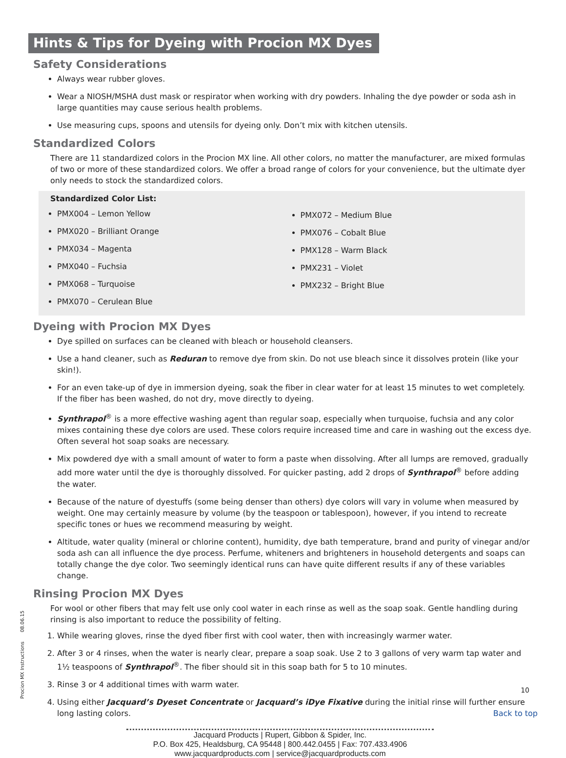Hints & Tips for Dyeing with Procion MX Dyes
Safety Considerations
Always wear rubber gloves.
Wear a NIOSH/MSHA dust mask or respirator when working with dry powders. Inhaling the dye powder or soda ash in large quantities may cause serious health problems.
Use measuring cups, spoons and utensils for dyeing only. Don’t mix with kitchen utensils.
Standardized Colors
There are 11 standardized colors in the Procion MX line. All other colors, no matter the manufacturer, are mixed formulas of two or more of these standardized colors. We offer a broad range of colors for your convenience, but the ultimate dyer only needs to stock the standardized colors.
Standardized Color List:
PMX004 – Lemon Yellow
PMX020 – Brilliant Orange
PMX034 – Magenta
PMX040 – Fuchsia
PMX068 – Turquoise
PMX070 – Cerulean Blue
PMX072 – Medium Blue
PMX076 – Cobalt Blue
PMX128 – Warm Black
PMX231 – Violet
PMX232 – Bright Blue
Dyeing with Procion MX Dyes
Dye spilled on surfaces can be cleaned with bleach or household cleansers.
Use a hand cleaner, such as Reduran to remove dye from skin. Do not use bleach since it dissolves protein (like your skin!).
For an even take-up of dye in immersion dyeing, soak the fiber in clear water for at least 15 minutes to wet completely. If the fiber has been washed, do not dry, move directly to dyeing.
Synthrapol<sup>®</sup> is a more effective washing agent than regular soap, especially when turquoise, fuchsia and any color mixes containing these dye colors are used. These colors require increased time and care in washing out the excess dye. Often several hot soap soaks are necessary.
Mix powdered dye with a small amount of water to form a paste when dissolving. After all lumps are removed, gradually add more water until the dye is thoroughly dissolved. For quicker pasting, add 2 drops of Synthrapol<sup>®</sup> before adding the water.
Because of the nature of dyestuffs (some being denser than others) dye colors will vary in volume when measured by weight. One may certainly measure by volume (by the teaspoon or tablespoon), however, if you intend to recreate specific tones or hues we recommend measuring by weight.
Altitude, water quality (mineral or chlorine content), humidity, dye bath temperature, brand and purity of vinegar and/or soda ash can all influence the dye process. Perfume, whiteners and brighteners in household detergents and soaps can totally change the dye color. Two seemingly identical runs can have quite different results if any of these variables change.
Rinsing Procion MX Dyes
For wool or other fibers that may felt use only cool water in each rinse as well as the soap soak. Gentle handling during rinsing is also important to reduce the possibility of felting.
1. While wearing gloves, rinse the dyed fiber first with cool water, then with increasingly warmer water.
2. After 3 or 4 rinses, when the water is nearly clear, prepare a soap soak. Use 2 to 3 gallons of very warm tap water and 1½ teaspoons of Synthrapol<sup>®</sup>. The fiber should sit in this soap bath for 5 to 10 minutes.
3. Rinse 3 or 4 additional times with warm water.
4. Using either Jacquard’s Dyeset Concentrate or Jacquard’s iDye Fixative during the initial rinse will further ensure long lasting colors. Back to top
Jacquard Products | Rupert, Gibbon & Spider, Inc.
P.O. Box 425, Healdsburg, CA 95448 | 800.442.0455 | Fax: 707.433.4906
www.jacquardproducts.com | service@jacquardproducts.com
Procion MX Instructions 08.06.15
10